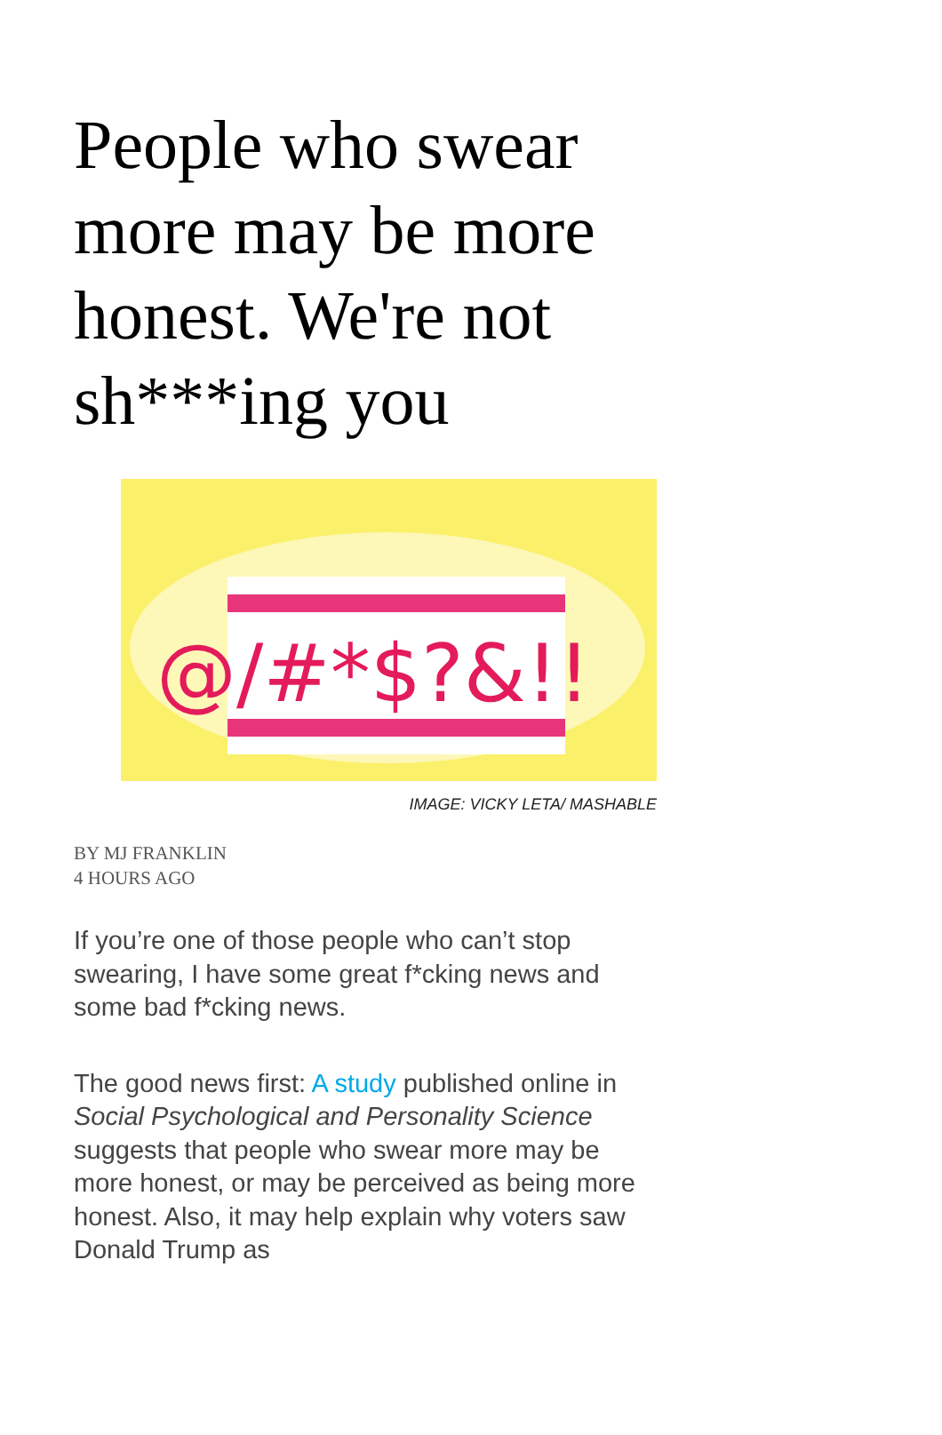People who swear more may be more honest. We're not sh***ing you
@/#*$?&!!
IMAGE: VICKY LETA/ MASHABLE
BY MJ FRANKLIN
4 HOURS AGO
If you’re one of those people who can’t stop swearing, I have some great f*cking news and some bad f*cking news.
The good news first: A study published online in Social Psychological and Personality Science suggests that people who swear more may be more honest, or may be perceived as being more honest. Also, it may help explain why voters saw Donald Trump as